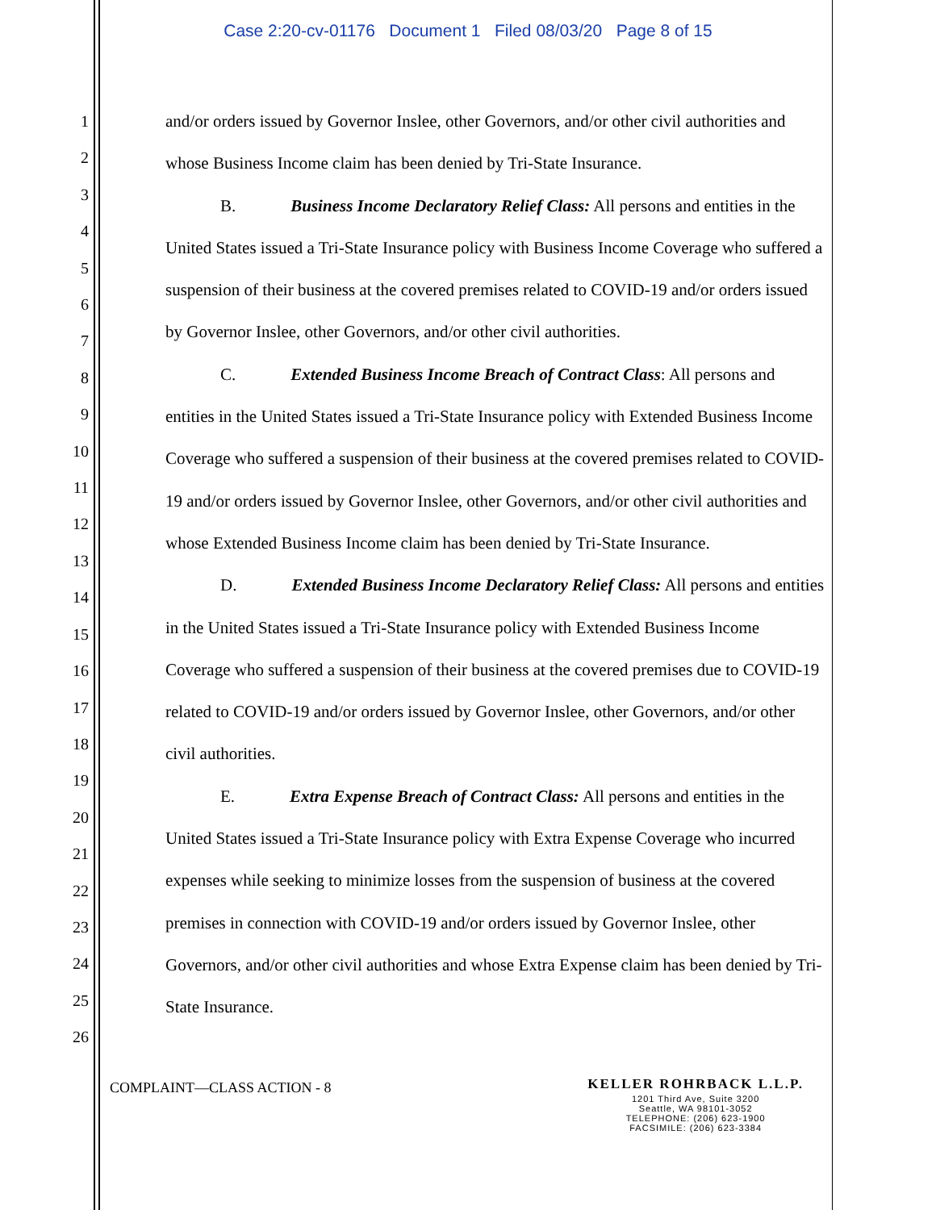Case 2:20-cv-01176 Document 1 Filed 08/03/20 Page 8 of 15
1
2
3
4
5
6
7
8
9
10
11
12
13
14
15
16
17
18
19
20
21
22
23
24
25
26
and/or orders issued by Governor Inslee, other Governors, and/or other civil authorities and whose Business Income claim has been denied by Tri-State Insurance.
B. Business Income Declaratory Relief Class: All persons and entities in the United States issued a Tri-State Insurance policy with Business Income Coverage who suffered a suspension of their business at the covered premises related to COVID-19 and/or orders issued by Governor Inslee, other Governors, and/or other civil authorities.
C. Extended Business Income Breach of Contract Class: All persons and entities in the United States issued a Tri-State Insurance policy with Extended Business Income Coverage who suffered a suspension of their business at the covered premises related to COVID-19 and/or orders issued by Governor Inslee, other Governors, and/or other civil authorities and whose Extended Business Income claim has been denied by Tri-State Insurance.
D. Extended Business Income Declaratory Relief Class: All persons and entities in the United States issued a Tri-State Insurance policy with Extended Business Income Coverage who suffered a suspension of their business at the covered premises due to COVID-19 related to COVID-19 and/or orders issued by Governor Inslee, other Governors, and/or other civil authorities.
E. Extra Expense Breach of Contract Class: All persons and entities in the United States issued a Tri-State Insurance policy with Extra Expense Coverage who incurred expenses while seeking to minimize losses from the suspension of business at the covered premises in connection with COVID-19 and/or orders issued by Governor Inslee, other Governors, and/or other civil authorities and whose Extra Expense claim has been denied by Tri-State Insurance.
COMPLAINT—CLASS ACTION - 8
KELLER ROHRBACK L.L.P.
1201 Third Ave, Suite 3200
Seattle, WA 98101-3052
TELEPHONE: (206) 623-1900
FACSIMILE: (206) 623-3384